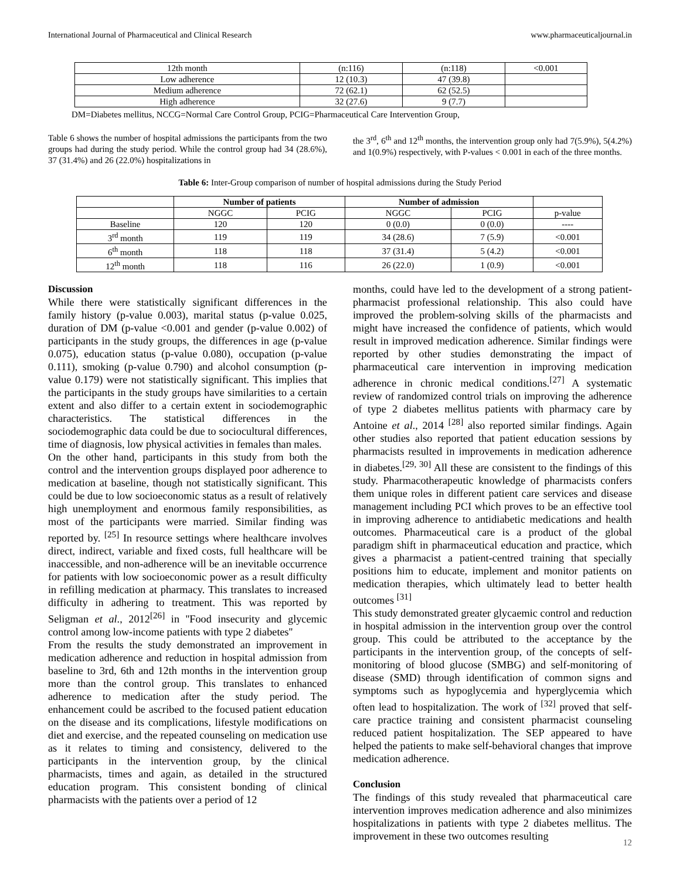International Journal of Pharmaceutical and Clinical Research www.pharmaceuticaljournal.in
| 12th month | (n:116) | (n:118) | <0.001 |
| Low adherence | 12 (10.3) | 47 (39.8) | |
| Medium adherence | 72 (62.1) | 62 (52.5) | |
| High adherence | 32 (27.6) | 9 (7.7) | |
DM=Diabetes mellitus, NCCG=Normal Care Control Group, PCIG=Pharmaceutical Care Intervention Group,
Table 6 shows the number of hospital admissions the participants from the two groups had during the study period. While the control group had 34 (28.6%), 37 (31.4%) and 26 (22.0%) hospitalizations in
the 3<sup>rd</sup>, 6<sup>th</sup> and 12<sup>th</sup> months, the intervention group only had 7(5.9%), 5(4.2%) and 1(0.9%) respectively, with P-values < 0.001 in each of the three months.
Table 6: Inter-Group comparison of number of hospital admissions during the Study Period
| | Number of patients | | Number of admission | | |
| --- | --- | --- | --- | --- | --- |
| | NGGC | PCIG | NGGC | PCIG | p-value |
| Baseline | 120 | 120 | 0 (0.0) | 0 (0.0) | ---- |
| 3<sup>rd</sup> month | 119 | 119 | 34 (28.6) | 7 (5.9) | <0.001 |
| 6<sup>th</sup> month | 118 | 118 | 37 (31.4) | 5 (4.2) | <0.001 |
| 12<sup>th</sup> month | 118 | 116 | 26 (22.0) | 1 (0.9) | <0.001 |
Discussion
While there were statistically significant differences in the family history (p-value 0.003), marital status (p-value 0.025, duration of DM (p-value <0.001 and gender (p-value 0.002) of participants in the study groups, the differences in age (p-value 0.075), education status (p-value 0.080), occupation (p-value 0.111), smoking (p-value 0.790) and alcohol consumption (p-value 0.179) were not statistically significant. This implies that the participants in the study groups have similarities to a certain extent and also differ to a certain extent in sociodemographic characteristics. The statistical differences in the sociodemographic data could be due to sociocultural differences, time of diagnosis, low physical activities in females than males.
On the other hand, participants in this study from both the control and the intervention groups displayed poor adherence to medication at baseline, though not statistically significant. This could be due to low socioeconomic status as a result of relatively high unemployment and enormous family responsibilities, as most of the participants were married. Similar finding was reported by. <sup>[25]</sup> In resource settings where healthcare involves direct, indirect, variable and fixed costs, full healthcare will be inaccessible, and non-adherence will be an inevitable occurrence for patients with low socioeconomic power as a result difficulty in refilling medication at pharmacy. This translates to increased difficulty in adhering to treatment. This was reported by Seligman et al., 2012<sup>[26]</sup> in ''Food insecurity and glycemic control among low-income patients with type 2 diabetes''
From the results the study demonstrated an improvement in medication adherence and reduction in hospital admission from baseline to 3rd, 6th and 12th months in the intervention group more than the control group. This translates to enhanced adherence to medication after the study period. The enhancement could be ascribed to the focused patient education on the disease and its complications, lifestyle modifications on diet and exercise, and the repeated counseling on medication use as it relates to timing and consistency, delivered to the participants in the intervention group, by the clinical pharmacists, times and again, as detailed in the structured education program. This consistent bonding of clinical pharmacists with the patients over a period of 12
months, could have led to the development of a strong patient-pharmacist professional relationship. This also could have improved the problem-solving skills of the pharmacists and might have increased the confidence of patients, which would result in improved medication adherence. Similar findings were reported by other studies demonstrating the impact of pharmaceutical care intervention in improving medication adherence in chronic medical conditions.<sup>[27]</sup> A systematic review of randomized control trials on improving the adherence of type 2 diabetes mellitus patients with pharmacy care by Antoine et al., 2014 <sup>[28]</sup> also reported similar findings. Again other studies also reported that patient education sessions by pharmacists resulted in improvements in medication adherence in diabetes.<sup>[29, 30]</sup> All these are consistent to the findings of this study. Pharmacotherapeutic knowledge of pharmacists confers them unique roles in different patient care services and disease management including PCI which proves to be an effective tool in improving adherence to antidiabetic medications and health outcomes. Pharmaceutical care is a product of the global paradigm shift in pharmaceutical education and practice, which gives a pharmacist a patient-centred training that specially positions him to educate, implement and monitor patients on medication therapies, which ultimately lead to better health outcomes <sup>[31]</sup>
This study demonstrated greater glycaemic control and reduction in hospital admission in the intervention group over the control group. This could be attributed to the acceptance by the participants in the intervention group, of the concepts of self-monitoring of blood glucose (SMBG) and self-monitoring of disease (SMD) through identification of common signs and symptoms such as hypoglycemia and hyperglycemia which often lead to hospitalization. The work of <sup>[32]</sup> proved that self-care practice training and consistent pharmacist counseling reduced patient hospitalization. The SEP appeared to have helped the patients to make self-behavioral changes that improve medication adherence.
Conclusion
The findings of this study revealed that pharmaceutical care intervention improves medication adherence and also minimizes hospitalizations in patients with type 2 diabetes mellitus. The improvement in these two outcomes resulting
12